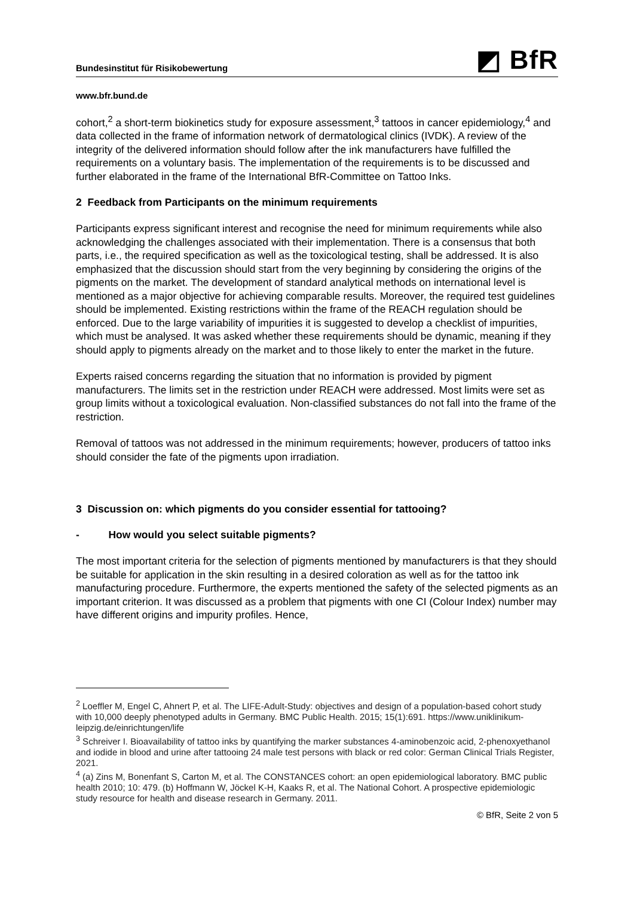Bundesinstitut für Risikobewertung ◩ BfR
www.bfr.bund.de
cohort,<sup>2</sup> a short-term biokinetics study for exposure assessment,<sup>3</sup> tattoos in cancer epidemiology,<sup>4</sup> and data collected in the frame of information network of dermatological clinics (IVDK). A review of the integrity of the delivered information should follow after the ink manufacturers have fulfilled the requirements on a voluntary basis. The implementation of the requirements is to be discussed and further elaborated in the frame of the International BfR-Committee on Tattoo Inks.
2 Feedback from Participants on the minimum requirements
Participants express significant interest and recognise the need for minimum requirements while also acknowledging the challenges associated with their implementation. There is a consensus that both parts, i.e., the required specification as well as the toxicological testing, shall be addressed. It is also emphasized that the discussion should start from the very beginning by considering the origins of the pigments on the market. The development of standard analytical methods on international level is mentioned as a major objective for achieving comparable results. Moreover, the required test guidelines should be implemented. Existing restrictions within the frame of the REACH regulation should be enforced. Due to the large variability of impurities it is suggested to develop a checklist of impurities, which must be analysed. It was asked whether these requirements should be dynamic, meaning if they should apply to pigments already on the market and to those likely to enter the market in the future.
Experts raised concerns regarding the situation that no information is provided by pigment manufacturers. The limits set in the restriction under REACH were addressed. Most limits were set as group limits without a toxicological evaluation. Non-classified substances do not fall into the frame of the restriction.
Removal of tattoos was not addressed in the minimum requirements; however, producers of tattoo inks should consider the fate of the pigments upon irradiation.
3 Discussion on: which pigments do you consider essential for tattooing?
- How would you select suitable pigments?
The most important criteria for the selection of pigments mentioned by manufacturers is that they should be suitable for application in the skin resulting in a desired coloration as well as for the tattoo ink manufacturing procedure. Furthermore, the experts mentioned the safety of the selected pigments as an important criterion. It was discussed as a problem that pigments with one CI (Colour Index) number may have different origins and impurity profiles. Hence,
<sup>2</sup> Loeffler M, Engel C, Ahnert P, et al. The LIFE-Adult-Study: objectives and design of a population-based cohort study with 10,000 deeply phenotyped adults in Germany. BMC Public Health. 2015; 15(1):691. https://www.uniklinikum-leipzig.de/einrichtungen/life
<sup>3</sup> Schreiver I. Bioavailability of tattoo inks by quantifying the marker substances 4-aminobenzoic acid, 2-phenoxyethanol and iodide in blood and urine after tattooing 24 male test persons with black or red color: German Clinical Trials Register, 2021.
<sup>4</sup> (a) Zins M, Bonenfant S, Carton M, et al. The CONSTANCES cohort: an open epidemiological laboratory. BMC public health 2010; 10: 479. (b) Hoffmann W, Jöckel K-H, Kaaks R, et al. The National Cohort. A prospective epidemiologic study resource for health and disease research in Germany. 2011.
© BfR, Seite 2 von 5